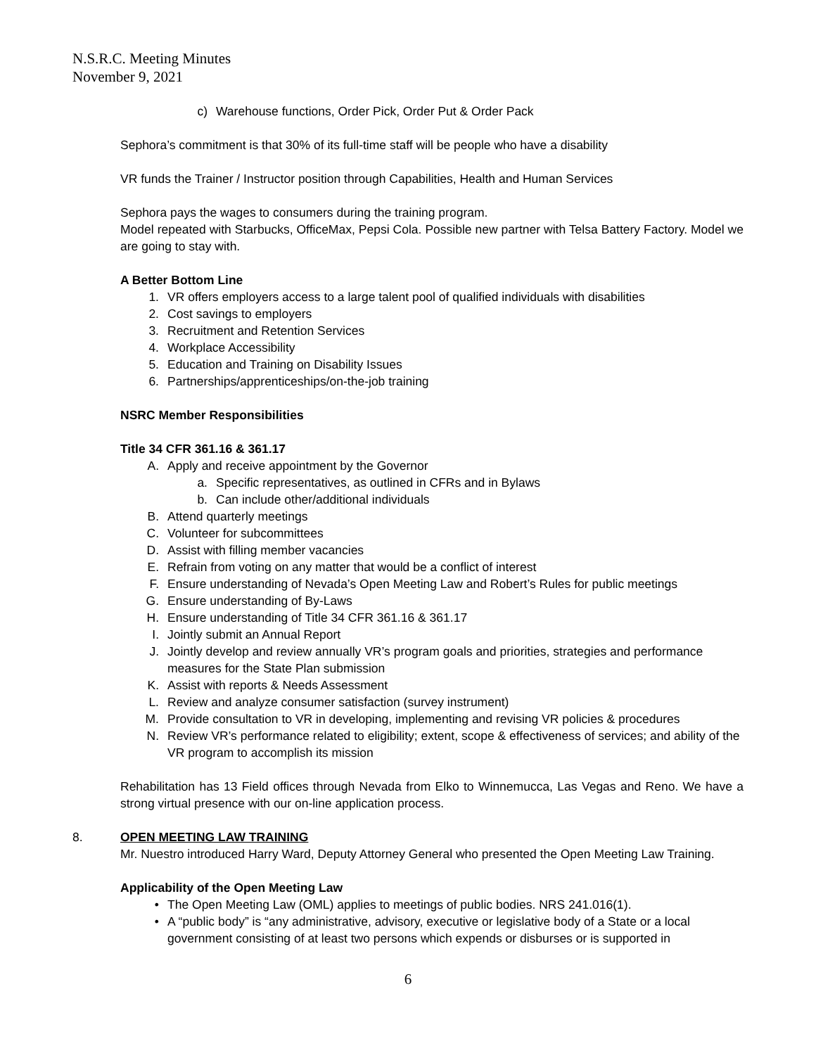N.S.R.C. Meeting Minutes
November 9, 2021
c) Warehouse functions, Order Pick, Order Put & Order Pack
Sephora’s commitment is that 30% of its full-time staff will be people who have a disability
VR funds the Trainer / Instructor position through Capabilities, Health and Human Services
Sephora pays the wages to consumers during the training program.
Model repeated with Starbucks, OfficeMax, Pepsi Cola. Possible new partner with Telsa Battery Factory. Model we are going to stay with.
A Better Bottom Line
1. VR offers employers access to a large talent pool of qualified individuals with disabilities
2. Cost savings to employers
3. Recruitment and Retention Services
4. Workplace Accessibility
5. Education and Training on Disability Issues
6. Partnerships/apprenticeships/on-the-job training
NSRC Member Responsibilities
Title 34 CFR 361.16 & 361.17
A. Apply and receive appointment by the Governor
a. Specific representatives, as outlined in CFRs and in Bylaws
b. Can include other/additional individuals
B. Attend quarterly meetings
C. Volunteer for subcommittees
D. Assist with filling member vacancies
E. Refrain from voting on any matter that would be a conflict of interest
F. Ensure understanding of Nevada’s Open Meeting Law and Robert’s Rules for public meetings
G. Ensure understanding of By-Laws
H. Ensure understanding of Title 34 CFR 361.16 & 361.17
I. Jointly submit an Annual Report
J. Jointly develop and review annually VR’s program goals and priorities, strategies and performance measures for the State Plan submission
K. Assist with reports & Needs Assessment
L. Review and analyze consumer satisfaction (survey instrument)
M. Provide consultation to VR in developing, implementing and revising VR policies & procedures
N. Review VR’s performance related to eligibility; extent, scope & effectiveness of services; and ability of the VR program to accomplish its mission
Rehabilitation has 13 Field offices through Nevada from Elko to Winnemucca, Las Vegas and Reno. We have a strong virtual presence with our on-line application process.
8.
OPEN MEETING LAW TRAINING
Mr. Nuestro introduced Harry Ward, Deputy Attorney General who presented the Open Meeting Law Training.
Applicability of the Open Meeting Law
• The Open Meeting Law (OML) applies to meetings of public bodies. NRS 241.016(1).
• A “public body” is “any administrative, advisory, executive or legislative body of a State or a local government consisting of at least two persons which expends or disburses or is supported in
6